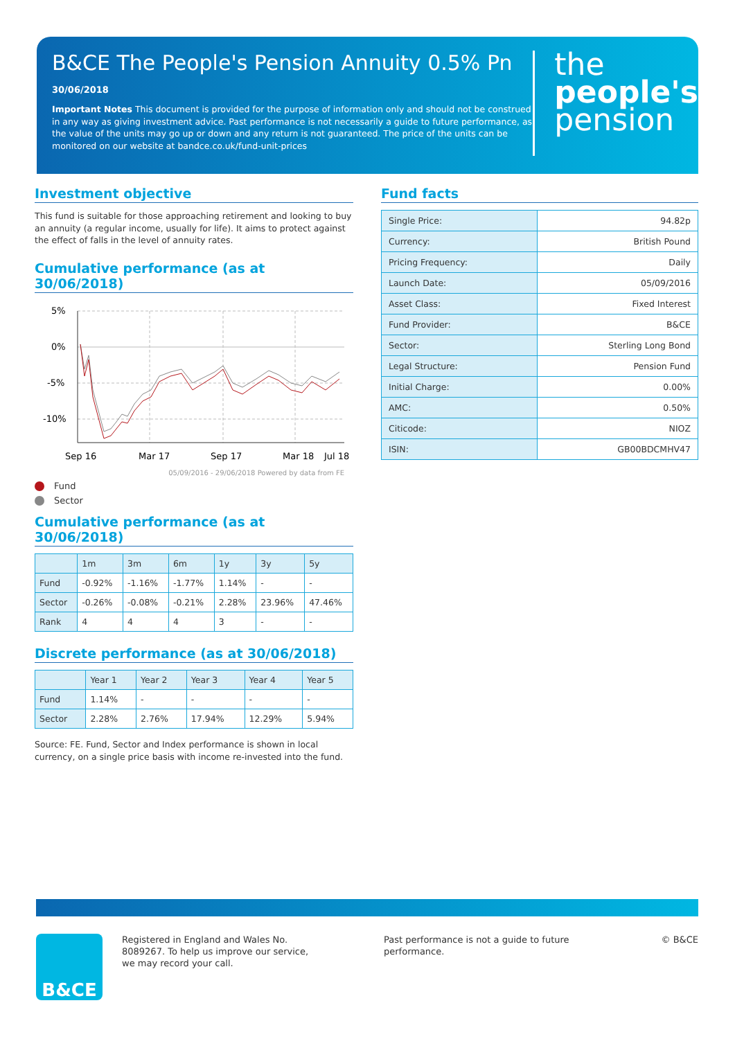B&CE The People's Pension Annuity 0.5% Pn
30/06/2018
Important Notes This document is provided for the purpose of information only and should not be construed in any way as giving investment advice. Past performance is not necessarily a guide to future performance, as the value of the units may go up or down and any return is not guaranteed. The price of the units can be monitored on our website at bandce.co.uk/fund-unit-prices
the
people's
pension
Investment objective
This fund is suitable for those approaching retirement and looking to buy an annuity (a regular income, usually for life). It aims to protect against the effect of falls in the level of annuity rates.
Cumulative performance (as at 30/06/2018)
5%
0%
-5%
-10%
Sep 16
Mar 17
Sep 17
Mar 18
Jul 18
05/09/2016 - 29/06/2018 Powered by data from FE
Fund
Sector
Cumulative performance (as at 30/06/2018)
| | 1m | 3m | 6m | 1y | 3y | 5y |
| --- | --- | --- | --- | --- | --- | --- |
| Fund | -0.92% | -1.16% | -1.77% | 1.14% | - | - |
| Sector | -0.26% | -0.08% | -0.21% | 2.28% | 23.96% | 47.46% |
| Rank | 4 | 4 | 4 | 3 | - | - |
Discrete performance (as at 30/06/2018)
| | Year 1 | Year 2 | Year 3 | Year 4 | Year 5 |
| --- | --- | --- | --- | --- | --- |
| Fund | 1.14% | - | - | - | - |
| Sector | 2.28% | 2.76% | 17.94% | 12.29% | 5.94% |
Source: FE. Fund, Sector and Index performance is shown in local currency, on a single price basis with income re-invested into the fund.
Fund facts
| Single Price: | 94.82p |
| Currency: | British Pound |
| Pricing Frequency: | Daily |
| Launch Date: | 05/09/2016 |
| Asset Class: | Fixed Interest |
| Fund Provider: | B&CE |
| Sector: | Sterling Long Bond |
| Legal Structure: | Pension Fund |
| Initial Charge: | 0.00% |
| AMC: | 0.50% |
| Citicode: | NIOZ |
| ISIN: | GB00BDCMHV47 |
B&CE
Registered in England and Wales No. 8089267. To help us improve our service, we may record your call.
Past performance is not a guide to future performance.
© B&CE